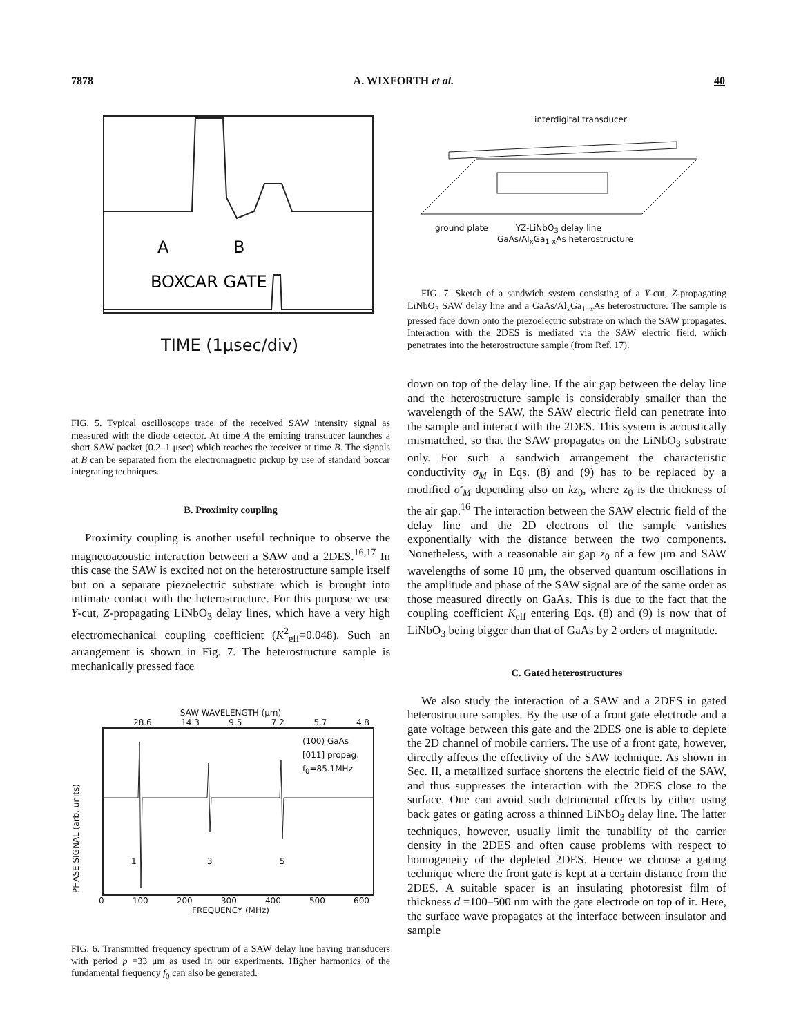7878 A. WIXFORTH et al. 40
A
B
BOXCAR GATE
TIME (1μsec/div)
FIG. 5. Typical oscilloscope trace of the received SAW intensity signal as measured with the diode detector. At time A the emitting transducer launches a short SAW packet (0.2–1 μsec) which reaches the receiver at time B. The signals at B can be separated from the electromagnetic pickup by use of standard boxcar integrating techniques.
B. Proximity coupling
Proximity coupling is another useful technique to observe the magnetoacoustic interaction between a SAW and a 2DES.<sup>16,17</sup> In this case the SAW is excited not on the heterostructure sample itself but on a separate piezoelectric substrate which is brought into intimate contact with the heterostructure. For this purpose we use Y-cut, Z-propagating LiNbO<sub>3</sub> delay lines, which have a very high electromechanical coupling coefficient (K<sup>2</sup><sub>eff</sub>=0.048). Such an arrangement is shown in Fig. 7. The heterostructure sample is mechanically pressed face
SAW WAVELENGTH (μm)
28.6 14.3 9.5 7.2 5.7 4.8
(100) GaAs
[011] propag.
f<sub>0</sub>=85.1MHz
1 3 5
PHASE SIGNAL (arb. units)
0 100 200 300 400 500 600
FREQUENCY (MHz)
FIG. 6. Transmitted frequency spectrum of a SAW delay line having transducers with period p =33 μm as used in our experiments. Higher harmonics of the fundamental frequency f<sub>0</sub> can also be generated.
interdigital transducer
ground plate YZ-LiNbO<sub>3</sub> delay line
GaAs/Al<sub>x</sub>Ga<sub>1-x</sub>As heterostructure
FIG. 7. Sketch of a sandwich system consisting of a Y-cut, Z-propagating LiNbO<sub>3</sub> SAW delay line and a GaAs/Al<sub>x</sub>Ga<sub>1−x</sub>As heterostructure. The sample is pressed face down onto the piezoelectric substrate on which the SAW propagates. Interaction with the 2DES is mediated via the SAW electric field, which penetrates into the heterostructure sample (from Ref. 17).
down on top of the delay line. If the air gap between the delay line and the heterostructure sample is considerably smaller than the wavelength of the SAW, the SAW electric field can penetrate into the sample and interact with the 2DES. This system is acoustically mismatched, so that the SAW propagates on the LiNbO<sub>3</sub> substrate only. For such a sandwich arrangement the characteristic conductivity σ<sub>M</sub> in Eqs. (8) and (9) has to be replaced by a modified σ′<sub>M</sub> depending also on kz<sub>0</sub>, where z<sub>0</sub> is the thickness of the air gap.<sup>16</sup> The interaction between the SAW electric field of the delay line and the 2D electrons of the sample vanishes exponentially with the distance between the two components. Nonetheless, with a reasonable air gap z<sub>0</sub> of a few μm and SAW wavelengths of some 10 μm, the observed quantum oscillations in the amplitude and phase of the SAW signal are of the same order as those measured directly on GaAs. This is due to the fact that the coupling coefficient K<sub>eff</sub> entering Eqs. (8) and (9) is now that of LiNbO<sub>3</sub> being bigger than that of GaAs by 2 orders of magnitude.
C. Gated heterostructures
We also study the interaction of a SAW and a 2DES in gated heterostructure samples. By the use of a front gate electrode and a gate voltage between this gate and the 2DES one is able to deplete the 2D channel of mobile carriers. The use of a front gate, however, directly affects the effectivity of the SAW technique. As shown in Sec. II, a metallized surface shortens the electric field of the SAW, and thus suppresses the interaction with the 2DES close to the surface. One can avoid such detrimental effects by either using back gates or gating across a thinned LiNbO<sub>3</sub> delay line. The latter techniques, however, usually limit the tunability of the carrier density in the 2DES and often cause problems with respect to homogeneity of the depleted 2DES. Hence we choose a gating technique where the front gate is kept at a certain distance from the 2DES. A suitable spacer is an insulating photoresist film of thickness d =100–500 nm with the gate electrode on top of it. Here, the surface wave propagates at the interface between insulator and sample